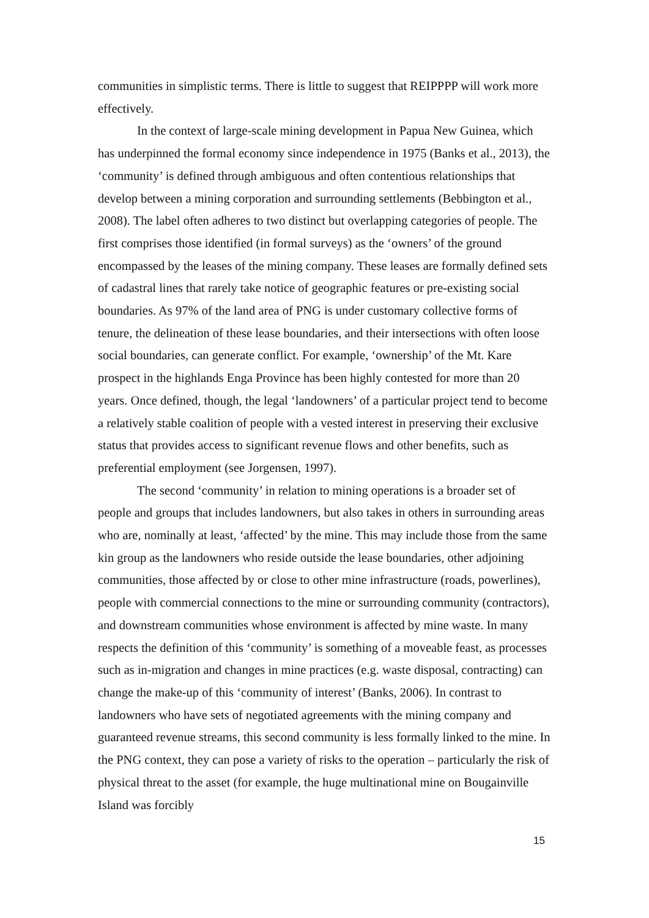communities in simplistic terms. There is little to suggest that REIPPPP will work more effectively.
In the context of large-scale mining development in Papua New Guinea, which has underpinned the formal economy since independence in 1975 (Banks et al., 2013), the ‘community’ is defined through ambiguous and often contentious relationships that develop between a mining corporation and surrounding settlements (Bebbington et al., 2008). The label often adheres to two distinct but overlapping categories of people. The first comprises those identified (in formal surveys) as the ‘owners’ of the ground encompassed by the leases of the mining company. These leases are formally defined sets of cadastral lines that rarely take notice of geographic features or pre-existing social boundaries. As 97% of the land area of PNG is under customary collective forms of tenure, the delineation of these lease boundaries, and their intersections with often loose social boundaries, can generate conflict. For example, ‘ownership’ of the Mt. Kare prospect in the highlands Enga Province has been highly contested for more than 20 years. Once defined, though, the legal ‘landowners’ of a particular project tend to become a relatively stable coalition of people with a vested interest in preserving their exclusive status that provides access to significant revenue flows and other benefits, such as preferential employment (see Jorgensen, 1997).
The second ‘community’ in relation to mining operations is a broader set of people and groups that includes landowners, but also takes in others in surrounding areas who are, nominally at least, ‘affected’ by the mine. This may include those from the same kin group as the landowners who reside outside the lease boundaries, other adjoining communities, those affected by or close to other mine infrastructure (roads, powerlines), people with commercial connections to the mine or surrounding community (contractors), and downstream communities whose environment is affected by mine waste. In many respects the definition of this ‘community’ is something of a moveable feast, as processes such as in-migration and changes in mine practices (e.g. waste disposal, contracting) can change the make-up of this ‘community of interest’ (Banks, 2006). In contrast to landowners who have sets of negotiated agreements with the mining company and guaranteed revenue streams, this second community is less formally linked to the mine. In the PNG context, they can pose a variety of risks to the operation – particularly the risk of physical threat to the asset (for example, the huge multinational mine on Bougainville Island was forcibly
15